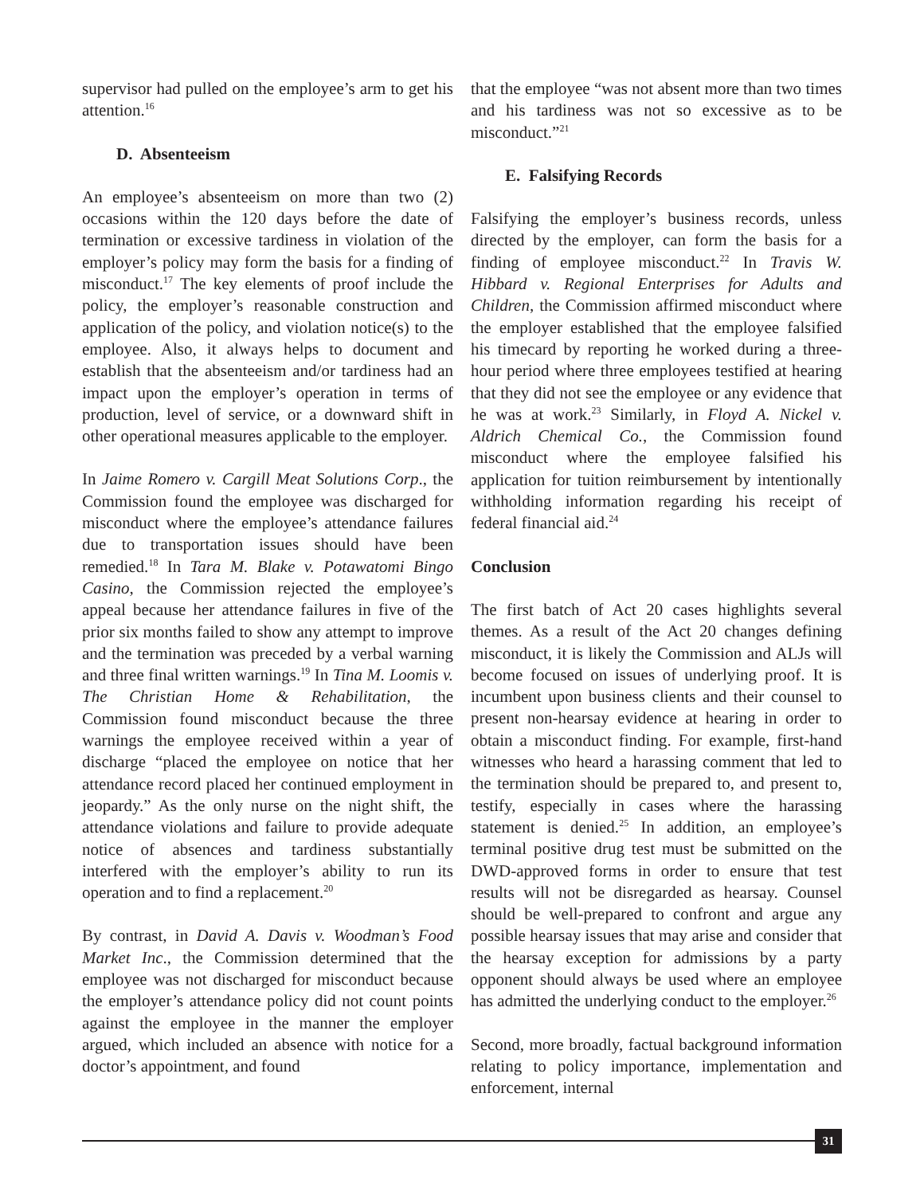supervisor had pulled on the employee’s arm to get his attention.<sup>16</sup>
D. Absenteeism
An employee’s absenteeism on more than two (2) occasions within the 120 days before the date of termination or excessive tardiness in violation of the employer’s policy may form the basis for a finding of misconduct.<sup>17</sup> The key elements of proof include the policy, the employer’s reasonable construction and application of the policy, and violation notice(s) to the employee. Also, it always helps to document and establish that the absenteeism and/or tardiness had an impact upon the employer’s operation in terms of production, level of service, or a downward shift in other operational measures applicable to the employer.
In Jaime Romero v. Cargill Meat Solutions Corp., the Commission found the employee was discharged for misconduct where the employee’s attendance failures due to transportation issues should have been remedied.<sup>18</sup> In Tara M. Blake v. Potawatomi Bingo Casino, the Commission rejected the employee’s appeal because her attendance failures in five of the prior six months failed to show any attempt to improve and the termination was preceded by a verbal warning and three final written warnings.<sup>19</sup> In Tina M. Loomis v. The Christian Home & Rehabilitation, the Commission found misconduct because the three warnings the employee received within a year of discharge “placed the employee on notice that her attendance record placed her continued employment in jeopardy.” As the only nurse on the night shift, the attendance violations and failure to provide adequate notice of absences and tardiness substantially interfered with the employer’s ability to run its operation and to find a replacement.<sup>20</sup>
By contrast, in David A. Davis v. Woodman’s Food Market Inc., the Commission determined that the employee was not discharged for misconduct because the employer’s attendance policy did not count points against the employee in the manner the employer argued, which included an absence with notice for a doctor’s appointment, and found
that the employee “was not absent more than two times and his tardiness was not so excessive as to be misconduct.”<sup>21</sup>
E. Falsifying Records
Falsifying the employer’s business records, unless directed by the employer, can form the basis for a finding of employee misconduct.<sup>22</sup> In Travis W. Hibbard v. Regional Enterprises for Adults and Children, the Commission affirmed misconduct where the employer established that the employee falsified his timecard by reporting he worked during a three-hour period where three employees testified at hearing that they did not see the employee or any evidence that he was at work.<sup>23</sup> Similarly, in Floyd A. Nickel v. Aldrich Chemical Co., the Commission found misconduct where the employee falsified his application for tuition reimbursement by intentionally withholding information regarding his receipt of federal financial aid.<sup>24</sup>
Conclusion
The first batch of Act 20 cases highlights several themes. As a result of the Act 20 changes defining misconduct, it is likely the Commission and ALJs will become focused on issues of underlying proof. It is incumbent upon business clients and their counsel to present non-hearsay evidence at hearing in order to obtain a misconduct finding. For example, first-hand witnesses who heard a harassing comment that led to the termination should be prepared to, and present to, testify, especially in cases where the harassing statement is denied.<sup>25</sup> In addition, an employee’s terminal positive drug test must be submitted on the DWD-approved forms in order to ensure that test results will not be disregarded as hearsay. Counsel should be well-prepared to confront and argue any possible hearsay issues that may arise and consider that the hearsay exception for admissions by a party opponent should always be used where an employee has admitted the underlying conduct to the employer.<sup>26</sup>
Second, more broadly, factual background information relating to policy importance, implementation and enforcement, internal
31